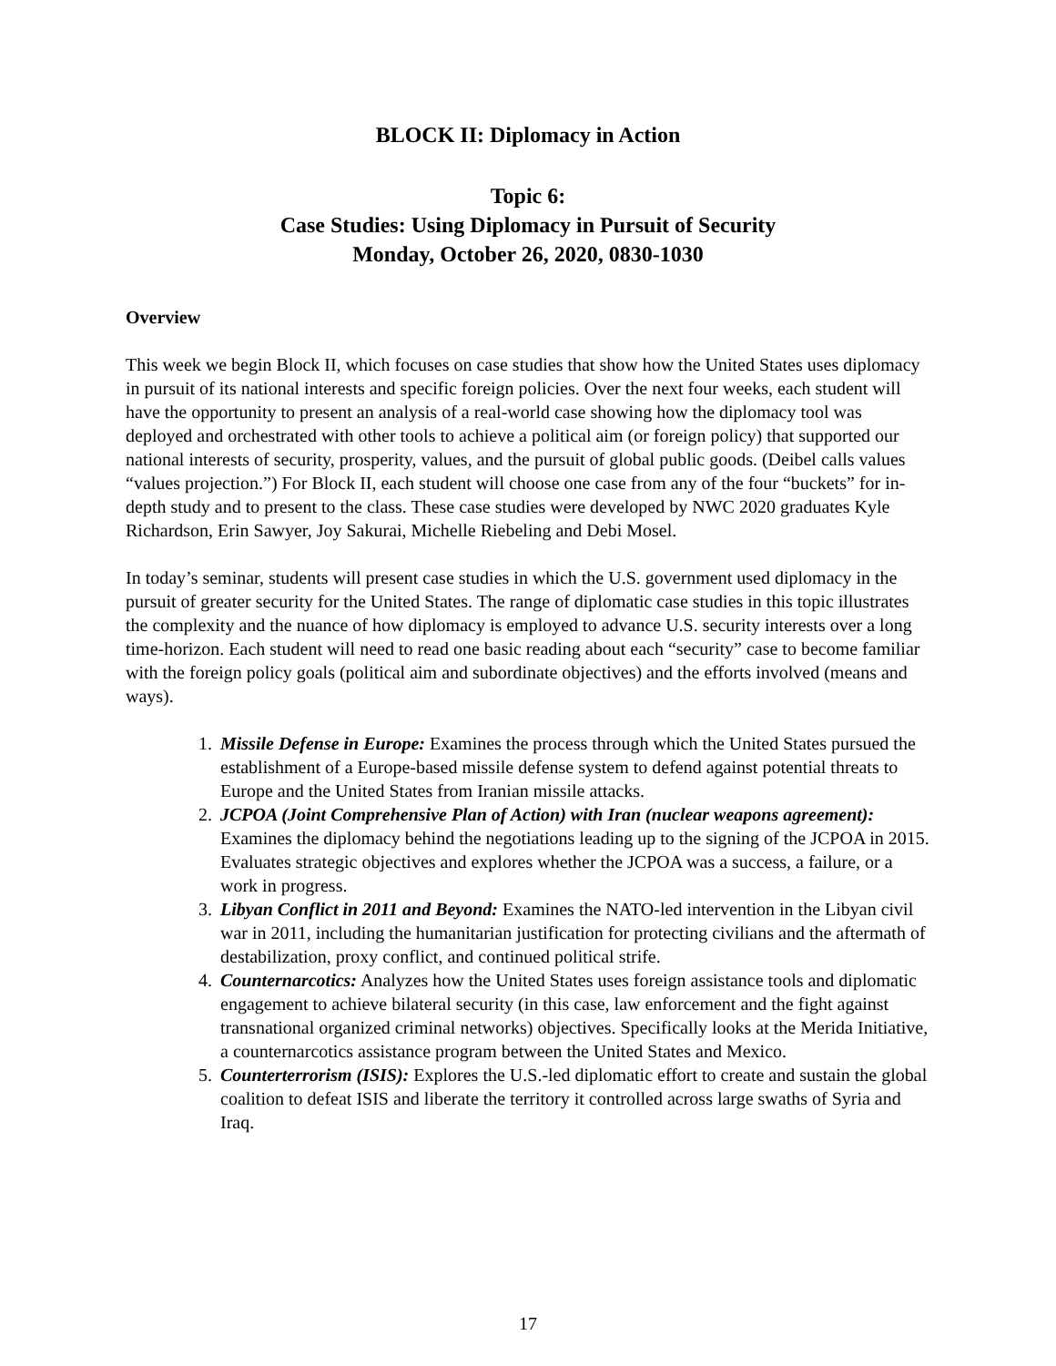BLOCK II: Diplomacy in Action
Topic 6:
Case Studies: Using Diplomacy in Pursuit of Security
Monday, October 26, 2020, 0830-1030
Overview
This week we begin Block II, which focuses on case studies that show how the United States uses diplomacy in pursuit of its national interests and specific foreign policies. Over the next four weeks, each student will have the opportunity to present an analysis of a real-world case showing how the diplomacy tool was deployed and orchestrated with other tools to achieve a political aim (or foreign policy) that supported our national interests of security, prosperity, values, and the pursuit of global public goods. (Deibel calls values “values projection.”) For Block II, each student will choose one case from any of the four “buckets” for in-depth study and to present to the class. These case studies were developed by NWC 2020 graduates Kyle Richardson, Erin Sawyer, Joy Sakurai, Michelle Riebeling and Debi Mosel.
In today’s seminar, students will present case studies in which the U.S. government used diplomacy in the pursuit of greater security for the United States. The range of diplomatic case studies in this topic illustrates the complexity and the nuance of how diplomacy is employed to advance U.S. security interests over a long time-horizon. Each student will need to read one basic reading about each “security” case to become familiar with the foreign policy goals (political aim and subordinate objectives) and the efforts involved (means and ways).
1. Missile Defense in Europe: Examines the process through which the United States pursued the establishment of a Europe-based missile defense system to defend against potential threats to Europe and the United States from Iranian missile attacks.
2. JCPOA (Joint Comprehensive Plan of Action) with Iran (nuclear weapons agreement): Examines the diplomacy behind the negotiations leading up to the signing of the JCPOA in 2015. Evaluates strategic objectives and explores whether the JCPOA was a success, a failure, or a work in progress.
3. Libyan Conflict in 2011 and Beyond: Examines the NATO-led intervention in the Libyan civil war in 2011, including the humanitarian justification for protecting civilians and the aftermath of destabilization, proxy conflict, and continued political strife.
4. Counternarcotics: Analyzes how the United States uses foreign assistance tools and diplomatic engagement to achieve bilateral security (in this case, law enforcement and the fight against transnational organized criminal networks) objectives. Specifically looks at the Merida Initiative, a counternarcotics assistance program between the United States and Mexico.
5. Counterterrorism (ISIS): Explores the U.S.-led diplomatic effort to create and sustain the global coalition to defeat ISIS and liberate the territory it controlled across large swaths of Syria and Iraq.
17